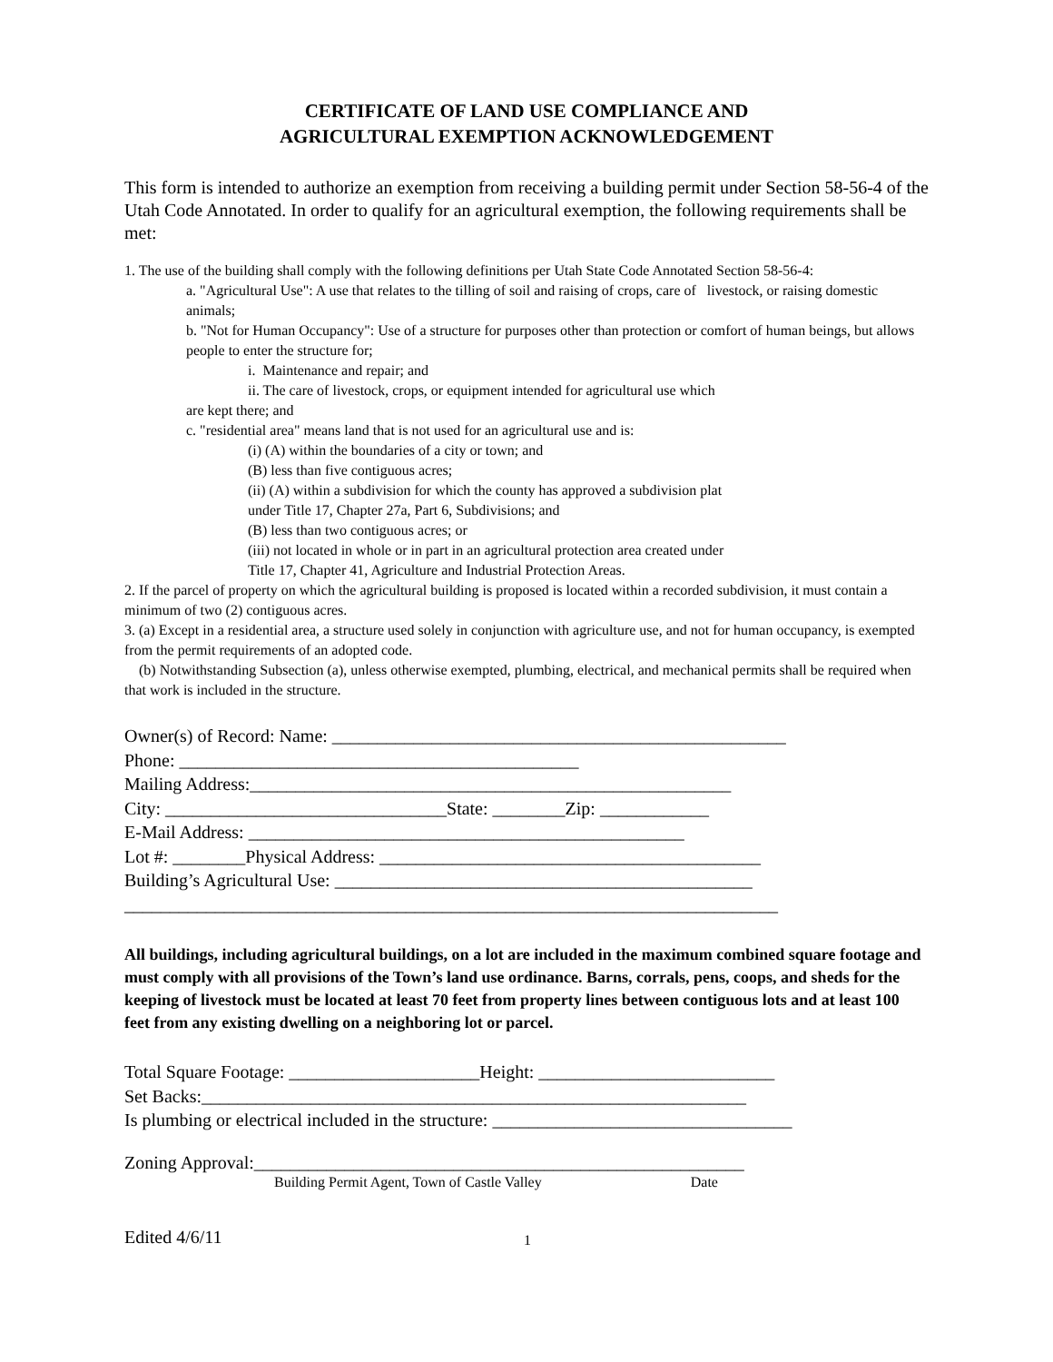CERTIFICATE OF LAND USE COMPLIANCE AND
AGRICULTURAL EXEMPTION ACKNOWLEDGEMENT
This form is intended to authorize an exemption from receiving a building permit under Section 58-56-4 of the Utah Code Annotated. In order to qualify for an agricultural exemption, the following requirements shall be met:
1. The use of the building shall comply with the following definitions per Utah State Code Annotated Section 58-56-4:
a. "Agricultural Use": A use that relates to the tilling of soil and raising of crops, care of livestock, or raising domestic animals;
b. "Not for Human Occupancy": Use of a structure for purposes other than protection or comfort of human beings, but allows people to enter the structure for;
i. Maintenance and repair; and
ii. The care of livestock, crops, or equipment intended for agricultural use which
are kept there; and
c. "residential area" means land that is not used for an agricultural use and is:
(i) (A) within the boundaries of a city or town; and
(B) less than five contiguous acres;
(ii) (A) within a subdivision for which the county has approved a subdivision plat
under Title 17, Chapter 27a, Part 6, Subdivisions; and
(B) less than two contiguous acres; or
(iii) not located in whole or in part in an agricultural protection area created under
Title 17, Chapter 41, Agriculture and Industrial Protection Areas.
2. If the parcel of property on which the agricultural building is proposed is located within a recorded subdivision, it must contain a minimum of two (2) contiguous acres.
3. (a) Except in a residential area, a structure used solely in conjunction with agriculture use, and not for human occupancy, is exempted from the permit requirements of an adopted code.
(b) Notwithstanding Subsection (a), unless otherwise exempted, plumbing, electrical, and mechanical permits shall be required when that work is included in the structure.
Owner(s) of Record: Name: __________________________________________________
Phone: ____________________________________________
Mailing Address:_____________________________________________________
City: _______________________________State: ________Zip: ____________
E-Mail Address: ________________________________________________
Lot #: ________Physical Address: __________________________________________
Building’s Agricultural Use: ______________________________________________
________________________________________________________________________
All buildings, including agricultural buildings, on a lot are included in the maximum combined square footage and must comply with all provisions of the Town’s land use ordinance. Barns, corrals, pens, coops, and sheds for the keeping of livestock must be located at least 70 feet from property lines between contiguous lots and at least 100 feet from any existing dwelling on a neighboring lot or parcel.
Total Square Footage: _____________________Height: __________________________
Set Backs:____________________________________________________________
Is plumbing or electrical included in the structure: _________________________________
Zoning Approval:______________________________________________________
Building Permit Agent, Town of Castle Valley Date
Edited 4/6/11 1